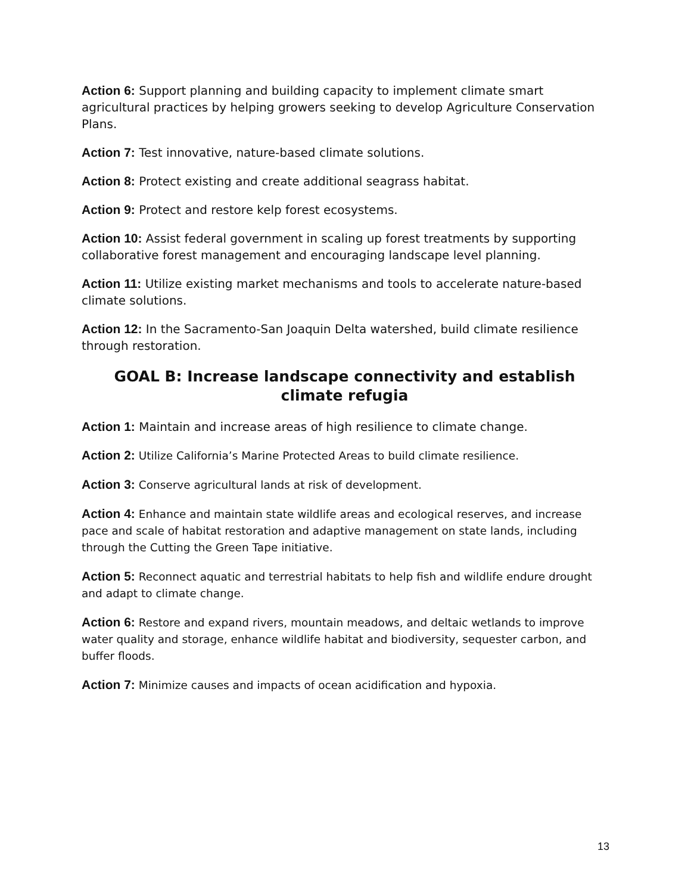Action 6: Support planning and building capacity to implement climate smart agricultural practices by helping growers seeking to develop Agriculture Conservation Plans.
Action 7: Test innovative, nature-based climate solutions.
Action 8: Protect existing and create additional seagrass habitat.
Action 9: Protect and restore kelp forest ecosystems.
Action 10: Assist federal government in scaling up forest treatments by supporting collaborative forest management and encouraging landscape level planning.
Action 11: Utilize existing market mechanisms and tools to accelerate nature-based climate solutions.
Action 12: In the Sacramento-San Joaquin Delta watershed, build climate resilience through restoration.
GOAL B: Increase landscape connectivity and establish climate refugia
Action 1: Maintain and increase areas of high resilience to climate change.
Action 2: Utilize California’s Marine Protected Areas to build climate resilience.
Action 3: Conserve agricultural lands at risk of development.
Action 4: Enhance and maintain state wildlife areas and ecological reserves, and increase pace and scale of habitat restoration and adaptive management on state lands, including through the Cutting the Green Tape initiative.
Action 5: Reconnect aquatic and terrestrial habitats to help fish and wildlife endure drought and adapt to climate change.
Action 6: Restore and expand rivers, mountain meadows, and deltaic wetlands to improve water quality and storage, enhance wildlife habitat and biodiversity, sequester carbon, and buffer floods.
Action 7: Minimize causes and impacts of ocean acidification and hypoxia.
13